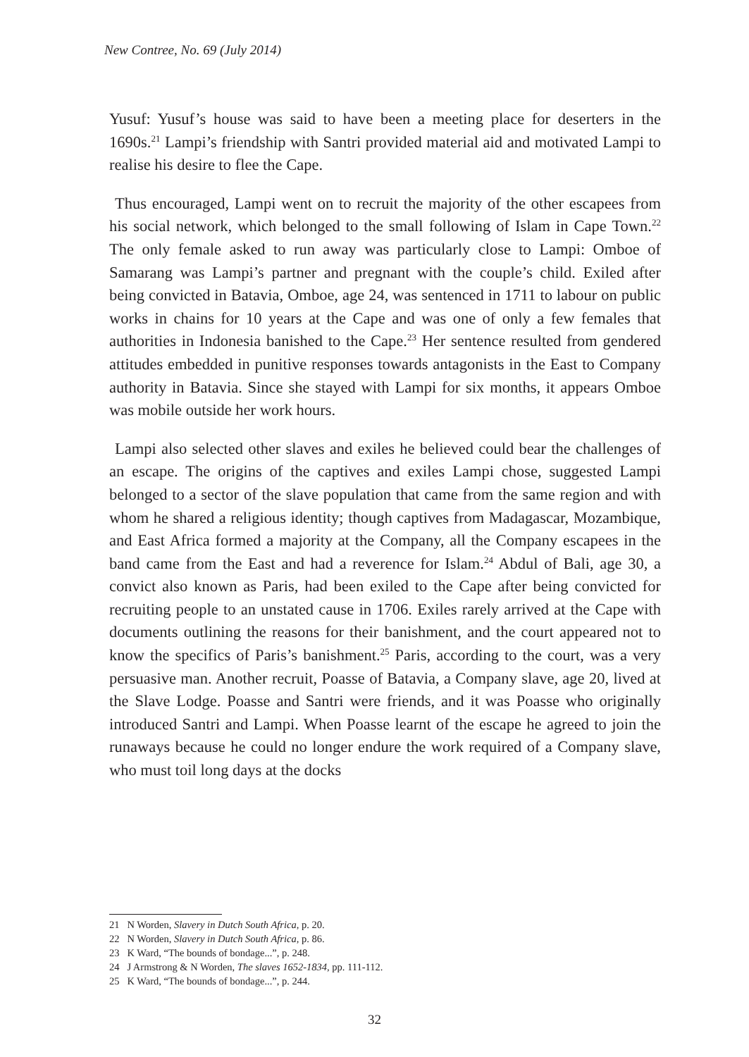New Contree, No. 69 (July 2014)
Yusuf: Yusuf’s house was said to have been a meeting place for deserters in the 1690s.<sup>21</sup> Lampi’s friendship with Santri provided material aid and motivated Lampi to realise his desire to flee the Cape.
Thus encouraged, Lampi went on to recruit the majority of the other escapees from his social network, which belonged to the small following of Islam in Cape Town.<sup>22</sup> The only female asked to run away was particularly close to Lampi: Omboe of Samarang was Lampi’s partner and pregnant with the couple’s child. Exiled after being convicted in Batavia, Omboe, age 24, was sentenced in 1711 to labour on public works in chains for 10 years at the Cape and was one of only a few females that authorities in Indonesia banished to the Cape.<sup>23</sup> Her sentence resulted from gendered attitudes embedded in punitive responses towards antagonists in the East to Company authority in Batavia. Since she stayed with Lampi for six months, it appears Omboe was mobile outside her work hours.
Lampi also selected other slaves and exiles he believed could bear the challenges of an escape. The origins of the captives and exiles Lampi chose, suggested Lampi belonged to a sector of the slave population that came from the same region and with whom he shared a religious identity; though captives from Madagascar, Mozambique, and East Africa formed a majority at the Company, all the Company escapees in the band came from the East and had a reverence for Islam.<sup>24</sup> Abdul of Bali, age 30, a convict also known as Paris, had been exiled to the Cape after being convicted for recruiting people to an unstated cause in 1706. Exiles rarely arrived at the Cape with documents outlining the reasons for their banishment, and the court appeared not to know the specifics of Paris’s banishment.<sup>25</sup> Paris, according to the court, was a very persuasive man. Another recruit, Poasse of Batavia, a Company slave, age 20, lived at the Slave Lodge. Poasse and Santri were friends, and it was Poasse who originally introduced Santri and Lampi. When Poasse learnt of the escape he agreed to join the runaways because he could no longer endure the work required of a Company slave, who must toil long days at the docks
21 N Worden, Slavery in Dutch South Africa, p. 20.
22 N Worden, Slavery in Dutch South Africa, p. 86.
23 K Ward, “The bounds of bondage...”, p. 248.
24 J Armstrong & N Worden, The slaves 1652-1834, pp. 111-112.
25 K Ward, “The bounds of bondage...”, p. 244.
32